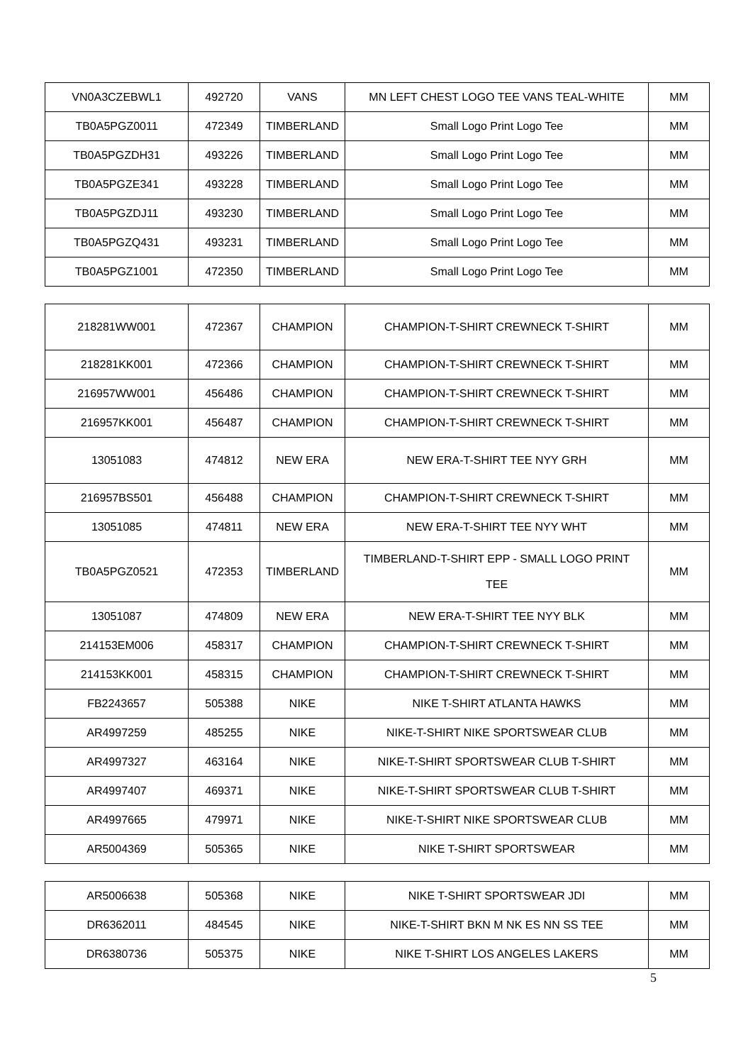| VN0A3CZEBWL1 | 492720 | VANS | MN LEFT CHEST LOGO TEE VANS TEAL-WHITE | MM |
| TB0A5PGZ0011 | 472349 | TIMBERLAND | Small Logo Print Logo Tee | MM |
| TB0A5PGZDH31 | 493226 | TIMBERLAND | Small Logo Print Logo Tee | MM |
| TB0A5PGZE341 | 493228 | TIMBERLAND | Small Logo Print Logo Tee | MM |
| TB0A5PGZDJ11 | 493230 | TIMBERLAND | Small Logo Print Logo Tee | MM |
| TB0A5PGZQ431 | 493231 | TIMBERLAND | Small Logo Print Logo Tee | MM |
| TB0A5PGZ1001 | 472350 | TIMBERLAND | Small Logo Print Logo Tee | MM |
| 218281WW001 | 472367 | CHAMPION | CHAMPION-T-SHIRT CREWNECK T-SHIRT | MM |
| 218281KK001 | 472366 | CHAMPION | CHAMPION-T-SHIRT CREWNECK T-SHIRT | MM |
| 216957WW001 | 456486 | CHAMPION | CHAMPION-T-SHIRT CREWNECK T-SHIRT | MM |
| 216957KK001 | 456487 | CHAMPION | CHAMPION-T-SHIRT CREWNECK T-SHIRT | MM |
| 13051083 | 474812 | NEW ERA | NEW ERA-T-SHIRT TEE NYY GRH | MM |
| 216957BS501 | 456488 | CHAMPION | CHAMPION-T-SHIRT CREWNECK T-SHIRT | MM |
| 13051085 | 474811 | NEW ERA | NEW ERA-T-SHIRT TEE NYY WHT | MM |
| TB0A5PGZ0521 | 472353 | TIMBERLAND | TIMBERLAND-T-SHIRT EPP - SMALL LOGO PRINT TEE | MM |
| 13051087 | 474809 | NEW ERA | NEW ERA-T-SHIRT TEE NYY BLK | MM |
| 214153EM006 | 458317 | CHAMPION | CHAMPION-T-SHIRT CREWNECK T-SHIRT | MM |
| 214153KK001 | 458315 | CHAMPION | CHAMPION-T-SHIRT CREWNECK T-SHIRT | MM |
| FB2243657 | 505388 | NIKE | NIKE T-SHIRT ATLANTA HAWKS | MM |
| AR4997259 | 485255 | NIKE | NIKE-T-SHIRT NIKE SPORTSWEAR CLUB | MM |
| AR4997327 | 463164 | NIKE | NIKE-T-SHIRT SPORTSWEAR CLUB T-SHIRT | MM |
| AR4997407 | 469371 | NIKE | NIKE-T-SHIRT SPORTSWEAR CLUB T-SHIRT | MM |
| AR4997665 | 479971 | NIKE | NIKE-T-SHIRT NIKE SPORTSWEAR CLUB | MM |
| AR5004369 | 505365 | NIKE | NIKE T-SHIRT SPORTSWEAR | MM |
| AR5006638 | 505368 | NIKE | NIKE T-SHIRT SPORTSWEAR JDI | MM |
| DR6362011 | 484545 | NIKE | NIKE-T-SHIRT BKN M NK ES NN SS TEE | MM |
| DR6380736 | 505375 | NIKE | NIKE T-SHIRT LOS ANGELES LAKERS | MM |
5